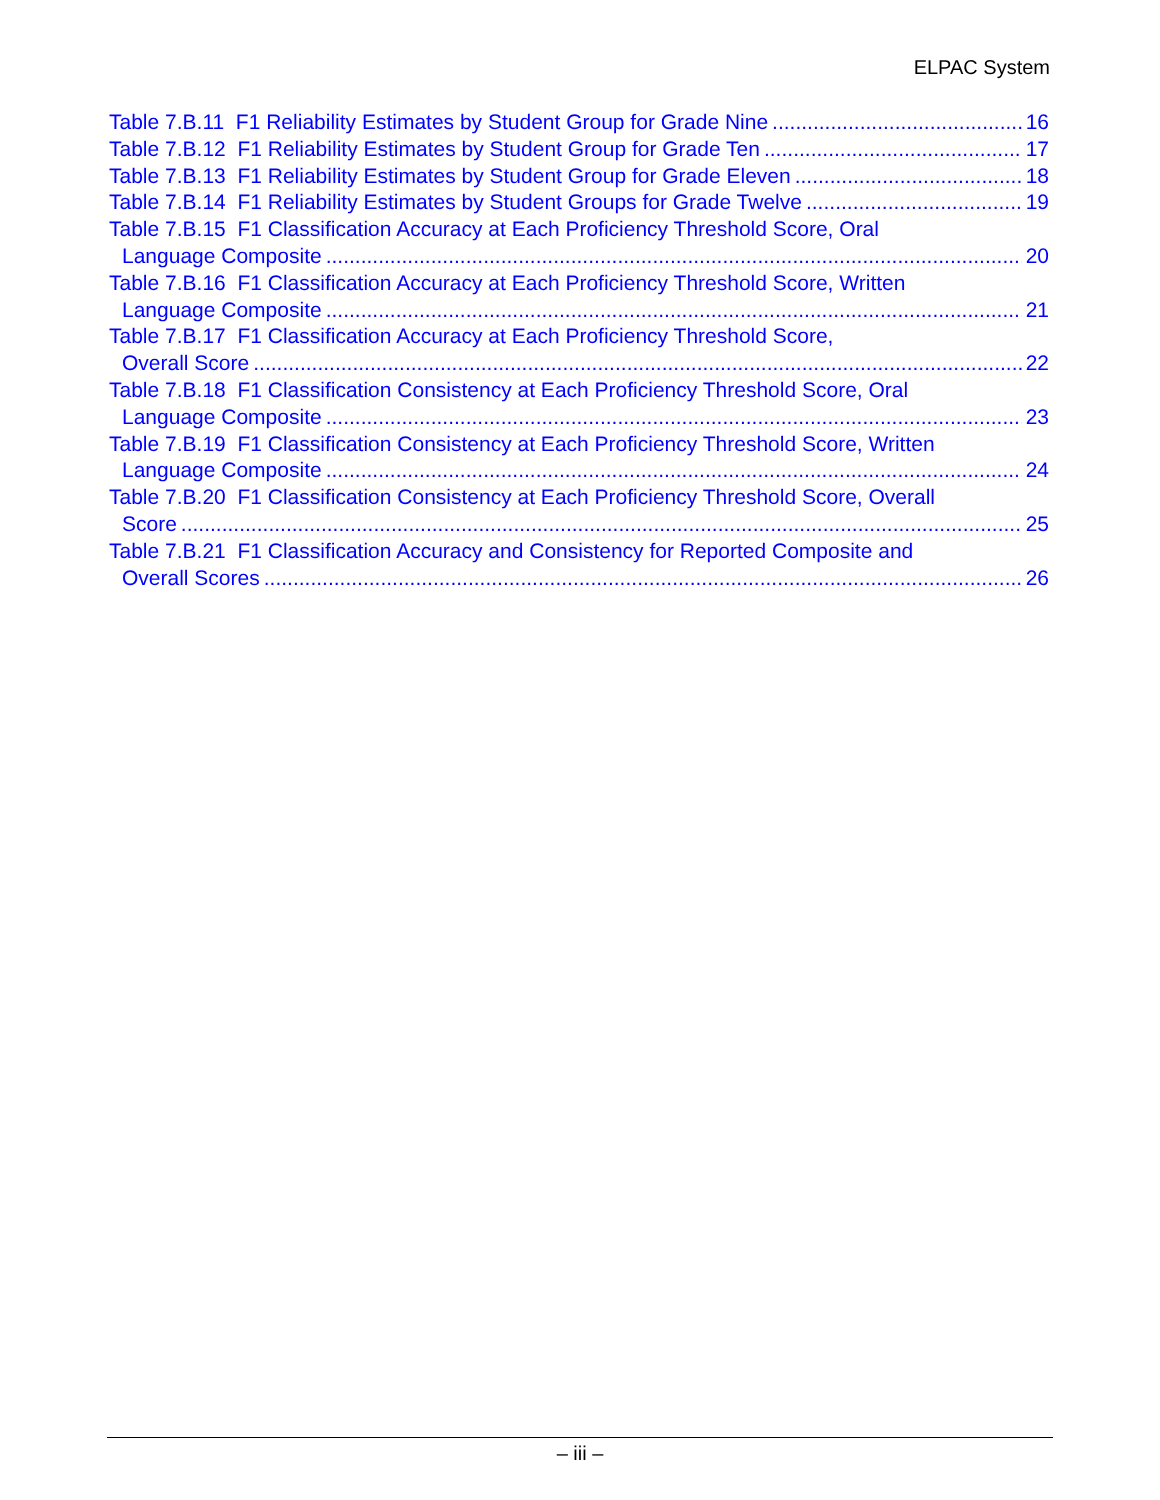ELPAC System
Table 7.B.11 F1 Reliability Estimates by Student Group for Grade Nine 16
Table 7.B.12 F1 Reliability Estimates by Student Group for Grade Ten 17
Table 7.B.13 F1 Reliability Estimates by Student Group for Grade Eleven 18
Table 7.B.14 F1 Reliability Estimates by Student Groups for Grade Twelve 19
Table 7.B.15 F1 Classification Accuracy at Each Proficiency Threshold Score, Oral
Language Composite 20
Table 7.B.16 F1 Classification Accuracy at Each Proficiency Threshold Score, Written
Language Composite 21
Table 7.B.17 F1 Classification Accuracy at Each Proficiency Threshold Score,
Overall Score 22
Table 7.B.18 F1 Classification Consistency at Each Proficiency Threshold Score, Oral
Language Composite 23
Table 7.B.19 F1 Classification Consistency at Each Proficiency Threshold Score, Written
Language Composite 24
Table 7.B.20 F1 Classification Consistency at Each Proficiency Threshold Score, Overall
Score 25
Table 7.B.21 F1 Classification Accuracy and Consistency for Reported Composite and
Overall Scores 26
– iii –